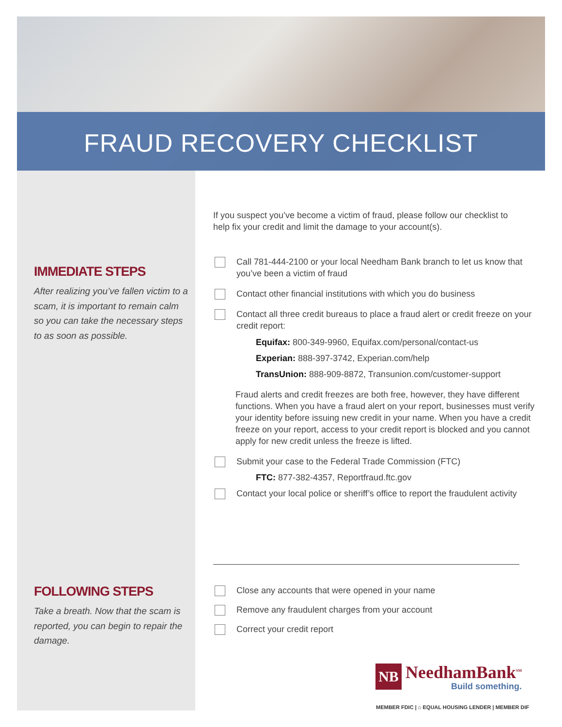FRAUD RECOVERY CHECKLIST
IMMEDIATE STEPS
After realizing you’ve fallen victim to a scam, it is important to remain calm so you can take the necessary steps to as soon as possible.
FOLLOWING STEPS
Take a breath. Now that the scam is reported, you can begin to repair the damage.
If you suspect you’ve become a victim of fraud, please follow our checklist to help fix your credit and limit the damage to your account(s).
Call 781-444-2100 or your local Needham Bank branch to let us know that you’ve been a victim of fraud
Contact other financial institutions with which you do business
Contact all three credit bureaus to place a fraud alert or credit freeze on your credit report:
Equifax: 800-349-9960, Equifax.com/personal/contact-us
Experian: 888-397-3742, Experian.com/help
TransUnion: 888-909-8872, Transunion.com/customer-support
Fraud alerts and credit freezes are both free, however, they have different functions. When you have a fraud alert on your report, businesses must verify your identity before issuing new credit in your name. When you have a credit freeze on your report, access to your credit report is blocked and you cannot apply for new credit unless the freeze is lifted.
Submit your case to the Federal Trade Commission (FTC)
FTC: 877-382-4357, Reportfraud.ftc.gov
Contact your local police or sheriff’s office to report the fraudulent activity
Close any accounts that were opened in your name
Remove any fraudulent charges from your account
Correct your credit report
NB
NeedhamBank<sup>SM</sup>
Build something.
MEMBER FDIC | ⌂ EQUAL HOUSING LENDER | MEMBER DIF